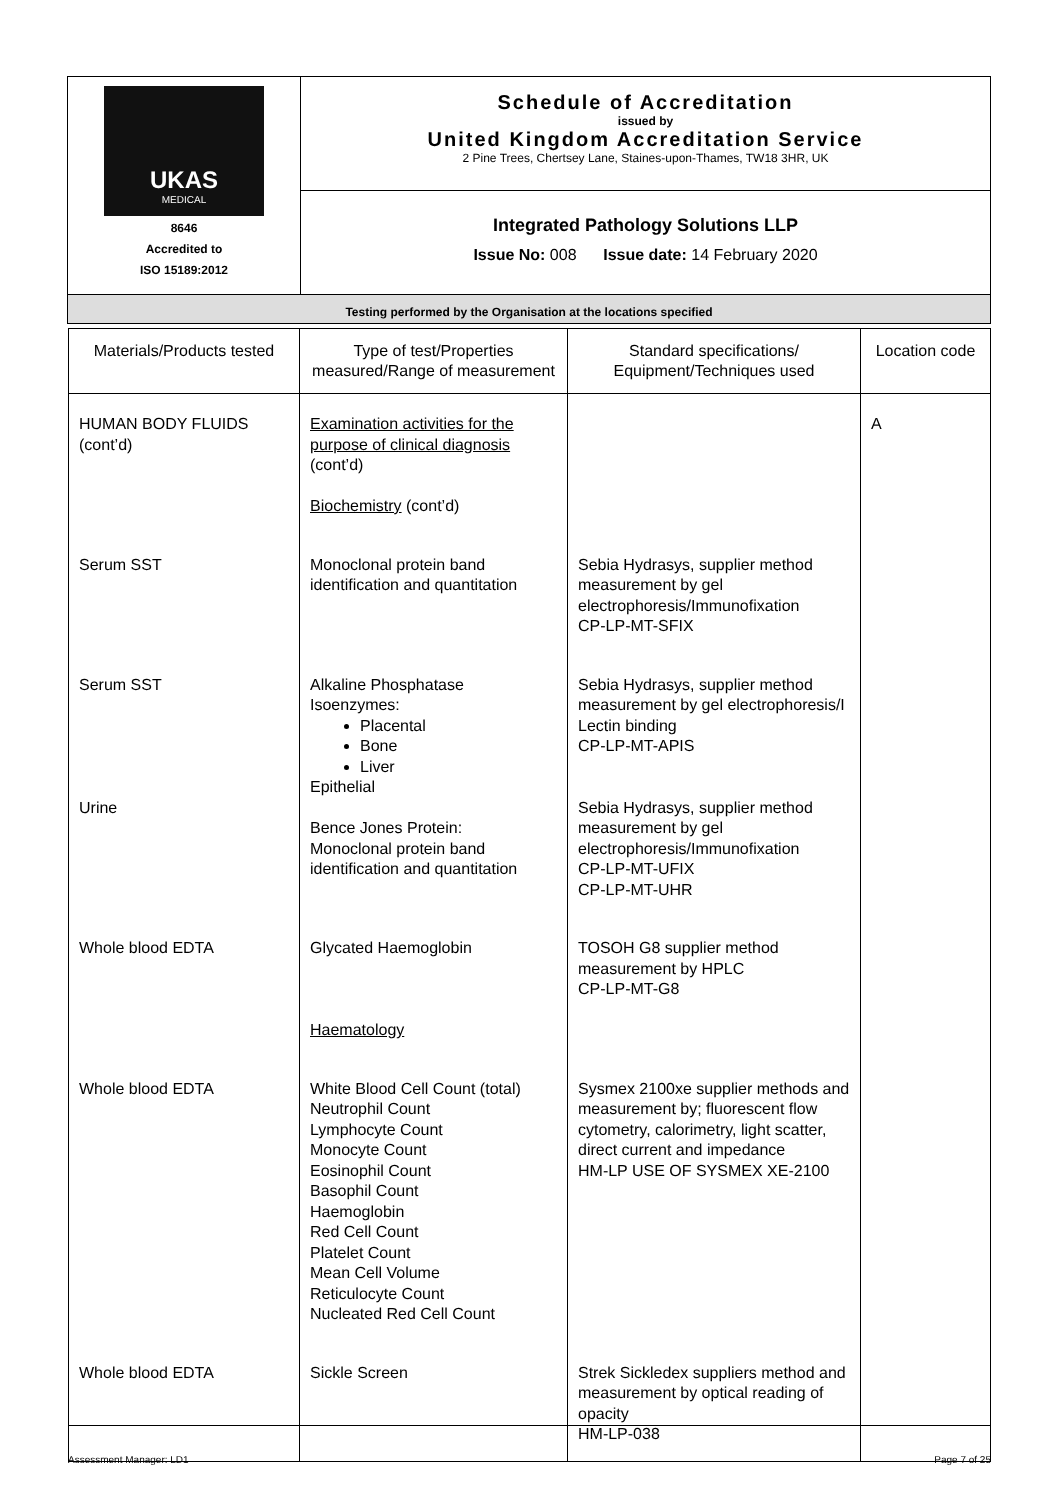| UKAS MEDICAL 8646 Accredited to ISO 15189:2012 | Schedule of Accreditation issued by United Kingdom Accreditation Service 2 Pine Trees, Chertsey Lane, Staines-upon-Thames, TW18 3HR, UK |
| | Integrated Pathology Solutions LLP Issue No: 008 Issue date: 14 February 2020 |
| Testing performed by the Organisation at the locations specified | |
| Materials/Products tested | Type of test/Properties measured/Range of measurement | Standard specifications/ Equipment/Techniques used | Location code |
| --- | --- | --- | --- |
| HUMAN BODY FLUIDS (cont’d) | Examination activities for the purpose of clinical diagnosis (cont’d) Biochemistry (cont’d) | | A |
| Serum SST | Monoclonal protein band identification and quantitation | Sebia Hydrasys, supplier method measurement by gel electrophoresis/Immunofixation CP-LP-MT-SFIX | |
| Serum SST Urine | Alkaline Phosphatase Isoenzymes: Placental Bone Liver Epithelial Bence Jones Protein: Monoclonal protein band identification and quantitation | Sebia Hydrasys, supplier method measurement by gel electrophoresis/I Lectin binding CP-LP-MT-APIS Sebia Hydrasys, supplier method measurement by gel electrophoresis/Immunofixation CP-LP-MT-UFIX CP-LP-MT-UHR | |
| Whole blood EDTA | Glycated Haemoglobin Haematology | TOSOH G8 supplier method measurement by HPLC CP-LP-MT-G8 | |
| Whole blood EDTA | White Blood Cell Count (total) Neutrophil Count Lymphocyte Count Monocyte Count Eosinophil Count Basophil Count Haemoglobin Red Cell Count Platelet Count Mean Cell Volume Reticulocyte Count Nucleated Red Cell Count | Sysmex 2100xe supplier methods and measurement by; fluorescent flow cytometry, calorimetry, light scatter, direct current and impedance HM-LP USE OF SYSMEX XE-2100 | |
| Whole blood EDTA | Sickle Screen | Strek Sickledex suppliers method and measurement by optical reading of opacity HM-LP-038 | |
Assessment Manager: LD1 Page 7 of 25